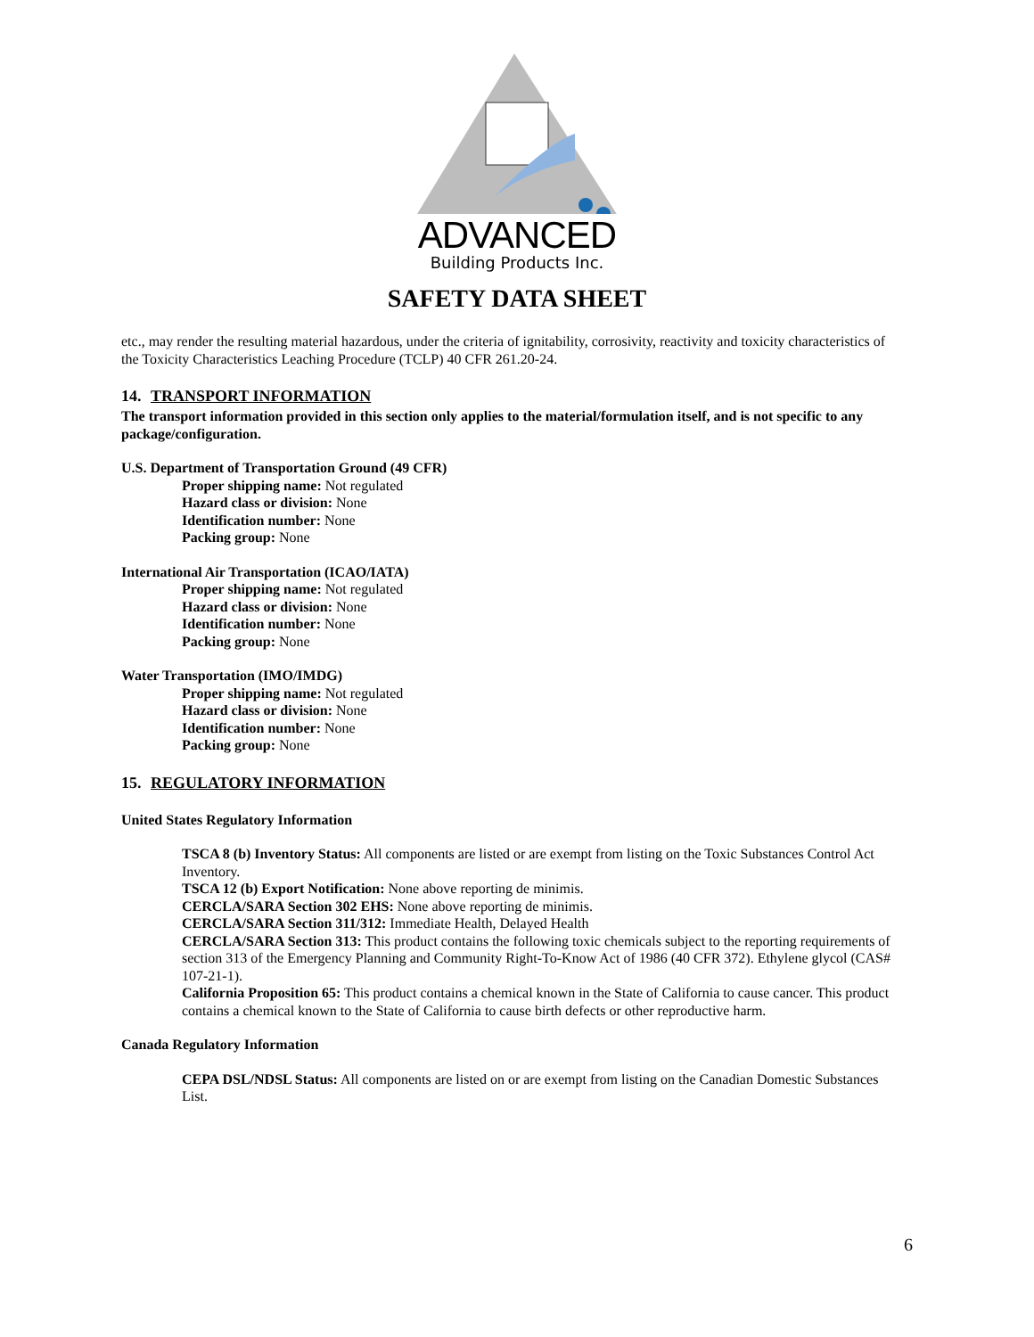ADVANCED
Building Products Inc.
SAFETY DATA SHEET
etc., may render the resulting material hazardous, under the criteria of ignitability, corrosivity, reactivity and toxicity characteristics of the Toxicity Characteristics Leaching Procedure (TCLP) 40 CFR 261.20-24.
14. TRANSPORT INFORMATION
The transport information provided in this section only applies to the material/formulation itself, and is not specific to any package/configuration.
U.S. Department of Transportation Ground (49 CFR)
Proper shipping name: Not regulated
Hazard class or division: None
Identification number: None
Packing group: None
International Air Transportation (ICAO/IATA)
Proper shipping name: Not regulated
Hazard class or division: None
Identification number: None
Packing group: None
Water Transportation (IMO/IMDG)
Proper shipping name: Not regulated
Hazard class or division: None
Identification number: None
Packing group: None
15. REGULATORY INFORMATION
United States Regulatory Information
TSCA 8 (b) Inventory Status: All components are listed or are exempt from listing on the Toxic Substances Control Act Inventory.
TSCA 12 (b) Export Notification: None above reporting de minimis.
CERCLA/SARA Section 302 EHS: None above reporting de minimis.
CERCLA/SARA Section 311/312: Immediate Health, Delayed Health
CERCLA/SARA Section 313: This product contains the following toxic chemicals subject to the reporting requirements of section 313 of the Emergency Planning and Community Right-To-Know Act of 1986 (40 CFR 372). Ethylene glycol (CAS# 107-21-1).
California Proposition 65: This product contains a chemical known in the State of California to cause cancer. This product contains a chemical known to the State of California to cause birth defects or other reproductive harm.
Canada Regulatory Information
CEPA DSL/NDSL Status: All components are listed on or are exempt from listing on the Canadian Domestic Substances List.
6